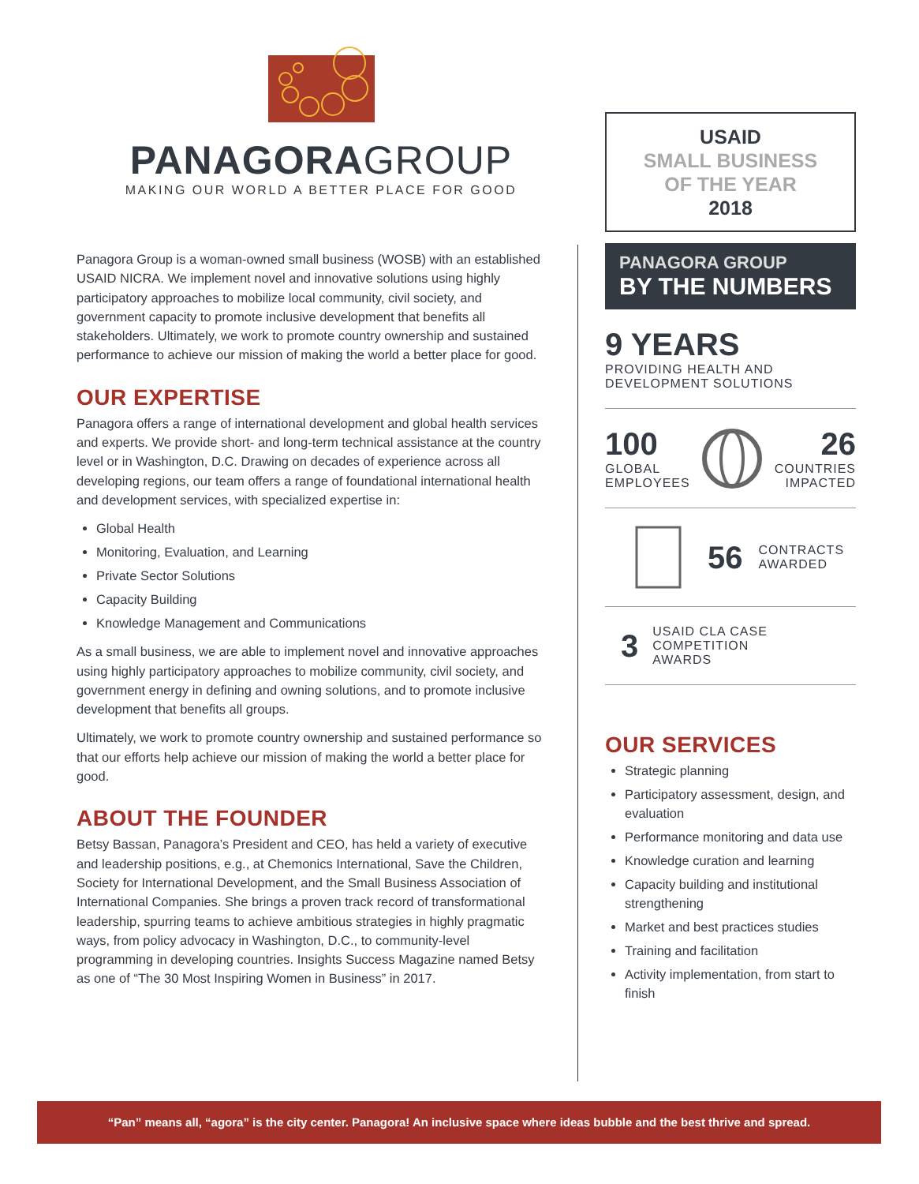PANAGORAGROUP
MAKING OUR WORLD A BETTER PLACE FOR GOOD
Panagora Group is a woman-owned small business (WOSB) with an established USAID NICRA. We implement novel and innovative solutions using highly participatory approaches to mobilize local community, civil society, and government capacity to promote inclusive development that benefits all stakeholders. Ultimately, we work to promote country ownership and sustained performance to achieve our mission of making the world a better place for good.
OUR EXPERTISE
Panagora offers a range of international development and global health services and experts. We provide short- and long-term technical assistance at the country level or in Washington, D.C. Drawing on decades of experience across all developing regions, our team offers a range of foundational international health and development services, with specialized expertise in:
Global Health
Monitoring, Evaluation, and Learning
Private Sector Solutions
Capacity Building
Knowledge Management and Communications
As a small business, we are able to implement novel and innovative approaches using highly participatory approaches to mobilize community, civil society, and government energy in defining and owning solutions, and to promote inclusive development that benefits all groups.
Ultimately, we work to promote country ownership and sustained performance so that our efforts help achieve our mission of making the world a better place for good.
ABOUT THE FOUNDER
Betsy Bassan, Panagora’s President and CEO, has held a variety of executive and leadership positions, e.g., at Chemonics International, Save the Children, Society for International Development, and the Small Business Association of International Companies. She brings a proven track record of transformational leadership, spurring teams to achieve ambitious strategies in highly pragmatic ways, from policy advocacy in Washington, D.C., to community-level programming in developing countries. Insights Success Magazine named Betsy as one of “The 30 Most Inspiring Women in Business” in 2017.
USAID
SMALL BUSINESS
OF THE YEAR
2018
PANAGORA GROUP
BY THE NUMBERS
9 YEARS
PROVIDING HEALTH AND
DEVELOPMENT SOLUTIONS
100
GLOBAL
EMPLOYEES
26
COUNTRIES
IMPACTED
56 CONTRACTS
AWARDED
3 USAID CLA CASE
COMPETITION
AWARDS
OUR SERVICES
Strategic planning
Participatory assessment, design, and evaluation
Performance monitoring and data use
Knowledge curation and learning
Capacity building and institutional strengthening
Market and best practices studies
Training and facilitation
Activity implementation, from start to finish
“Pan” means all, “agora” is the city center. Panagora! An inclusive space where ideas bubble and the best thrive and spread.